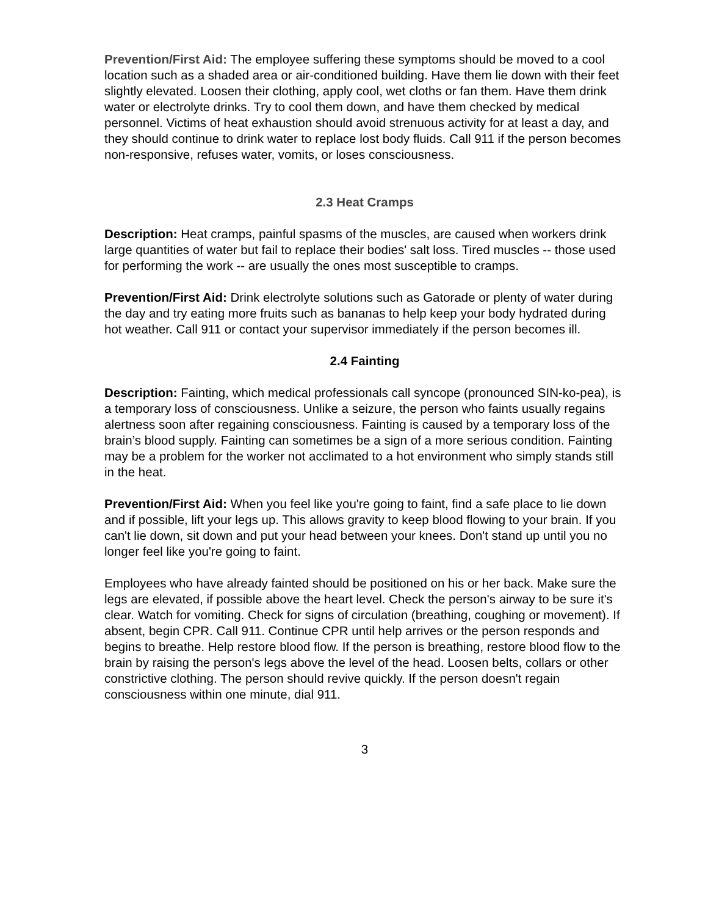Prevention/First Aid: The employee suffering these symptoms should be moved to a cool location such as a shaded area or air-conditioned building. Have them lie down with their feet slightly elevated. Loosen their clothing, apply cool, wet cloths or fan them. Have them drink water or electrolyte drinks. Try to cool them down, and have them checked by medical personnel. Victims of heat exhaustion should avoid strenuous activity for at least a day, and they should continue to drink water to replace lost body fluids. Call 911 if the person becomes non-responsive, refuses water, vomits, or loses consciousness.
2.3 Heat Cramps
Description: Heat cramps, painful spasms of the muscles, are caused when workers drink large quantities of water but fail to replace their bodies' salt loss. Tired muscles -- those used for performing the work -- are usually the ones most susceptible to cramps.
Prevention/First Aid: Drink electrolyte solutions such as Gatorade or plenty of water during the day and try eating more fruits such as bananas to help keep your body hydrated during hot weather. Call 911 or contact your supervisor immediately if the person becomes ill.
2.4 Fainting
Description: Fainting, which medical professionals call syncope (pronounced SIN-ko-pea), is a temporary loss of consciousness. Unlike a seizure, the person who faints usually regains alertness soon after regaining consciousness. Fainting is caused by a temporary loss of the brain’s blood supply. Fainting can sometimes be a sign of a more serious condition. Fainting may be a problem for the worker not acclimated to a hot environment who simply stands still in the heat.
Prevention/First Aid: When you feel like you're going to faint, find a safe place to lie down and if possible, lift your legs up. This allows gravity to keep blood flowing to your brain. If you can't lie down, sit down and put your head between your knees. Don't stand up until you no longer feel like you're going to faint.
Employees who have already fainted should be positioned on his or her back. Make sure the legs are elevated, if possible above the heart level. Check the person's airway to be sure it's clear. Watch for vomiting. Check for signs of circulation (breathing, coughing or movement). If absent, begin CPR. Call 911. Continue CPR until help arrives or the person responds and begins to breathe. Help restore blood flow. If the person is breathing, restore blood flow to the brain by raising the person's legs above the level of the head. Loosen belts, collars or other constrictive clothing. The person should revive quickly. If the person doesn't regain consciousness within one minute, dial 911.
3